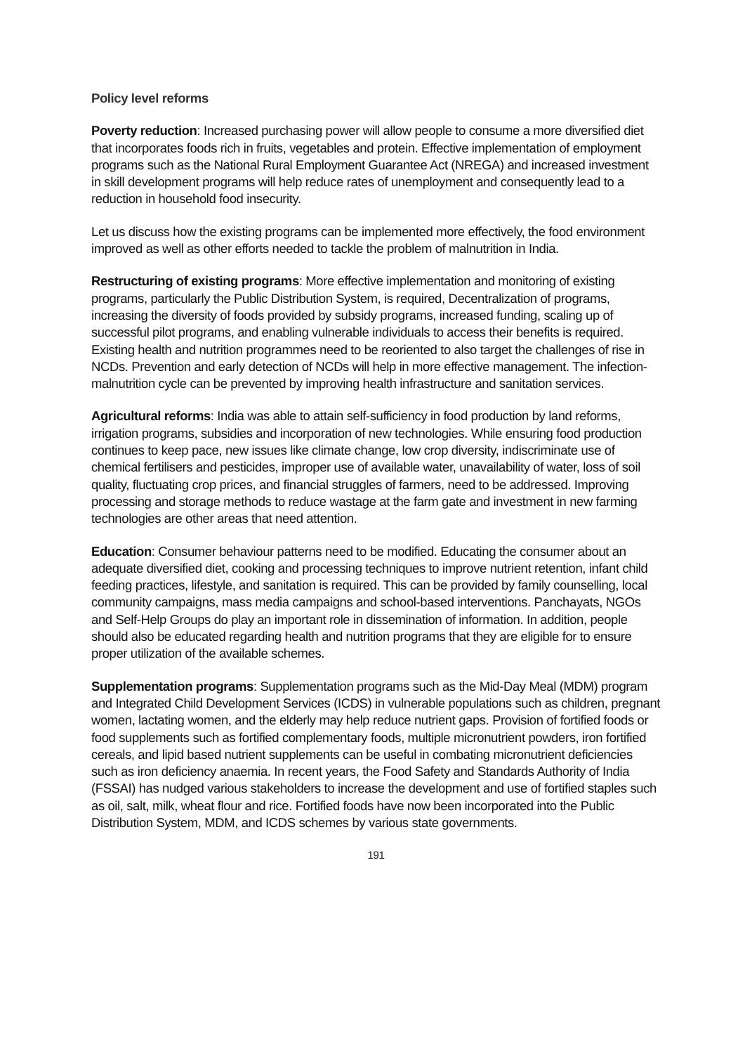Policy level reforms
Poverty reduction: Increased purchasing power will allow people to consume a more diversified diet that incorporates foods rich in fruits, vegetables and protein. Effective implementation of employment programs such as the National Rural Employment Guarantee Act (NREGA) and increased investment in skill development programs will help reduce rates of unemployment and consequently lead to a reduction in household food insecurity.
Let us discuss how the existing programs can be implemented more effectively, the food environment improved as well as other efforts needed to tackle the problem of malnutrition in India.
Restructuring of existing programs: More effective implementation and monitoring of existing programs, particularly the Public Distribution System, is required, Decentralization of programs, increasing the diversity of foods provided by subsidy programs, increased funding, scaling up of successful pilot programs, and enabling vulnerable individuals to access their benefits is required. Existing health and nutrition programmes need to be reoriented to also target the challenges of rise in NCDs. Prevention and early detection of NCDs will help in more effective management. The infection-malnutrition cycle can be prevented by improving health infrastructure and sanitation services.
Agricultural reforms: India was able to attain self-sufficiency in food production by land reforms, irrigation programs, subsidies and incorporation of new technologies. While ensuring food production continues to keep pace, new issues like climate change, low crop diversity, indiscriminate use of chemical fertilisers and pesticides, improper use of available water, unavailability of water, loss of soil quality, fluctuating crop prices, and financial struggles of farmers, need to be addressed. Improving processing and storage methods to reduce wastage at the farm gate and investment in new farming technologies are other areas that need attention.
Education: Consumer behaviour patterns need to be modified. Educating the consumer about an adequate diversified diet, cooking and processing techniques to improve nutrient retention, infant child feeding practices, lifestyle, and sanitation is required. This can be provided by family counselling, local community campaigns, mass media campaigns and school-based interventions. Panchayats, NGOs and Self-Help Groups do play an important role in dissemination of information. In addition, people should also be educated regarding health and nutrition programs that they are eligible for to ensure proper utilization of the available schemes.
Supplementation programs: Supplementation programs such as the Mid-Day Meal (MDM) program and Integrated Child Development Services (ICDS) in vulnerable populations such as children, pregnant women, lactating women, and the elderly may help reduce nutrient gaps. Provision of fortified foods or food supplements such as fortified complementary foods, multiple micronutrient powders, iron fortified cereals, and lipid based nutrient supplements can be useful in combating micronutrient deficiencies such as iron deficiency anaemia. In recent years, the Food Safety and Standards Authority of India (FSSAI) has nudged various stakeholders to increase the development and use of fortified staples such as oil, salt, milk, wheat flour and rice. Fortified foods have now been incorporated into the Public Distribution System, MDM, and ICDS schemes by various state governments.
191